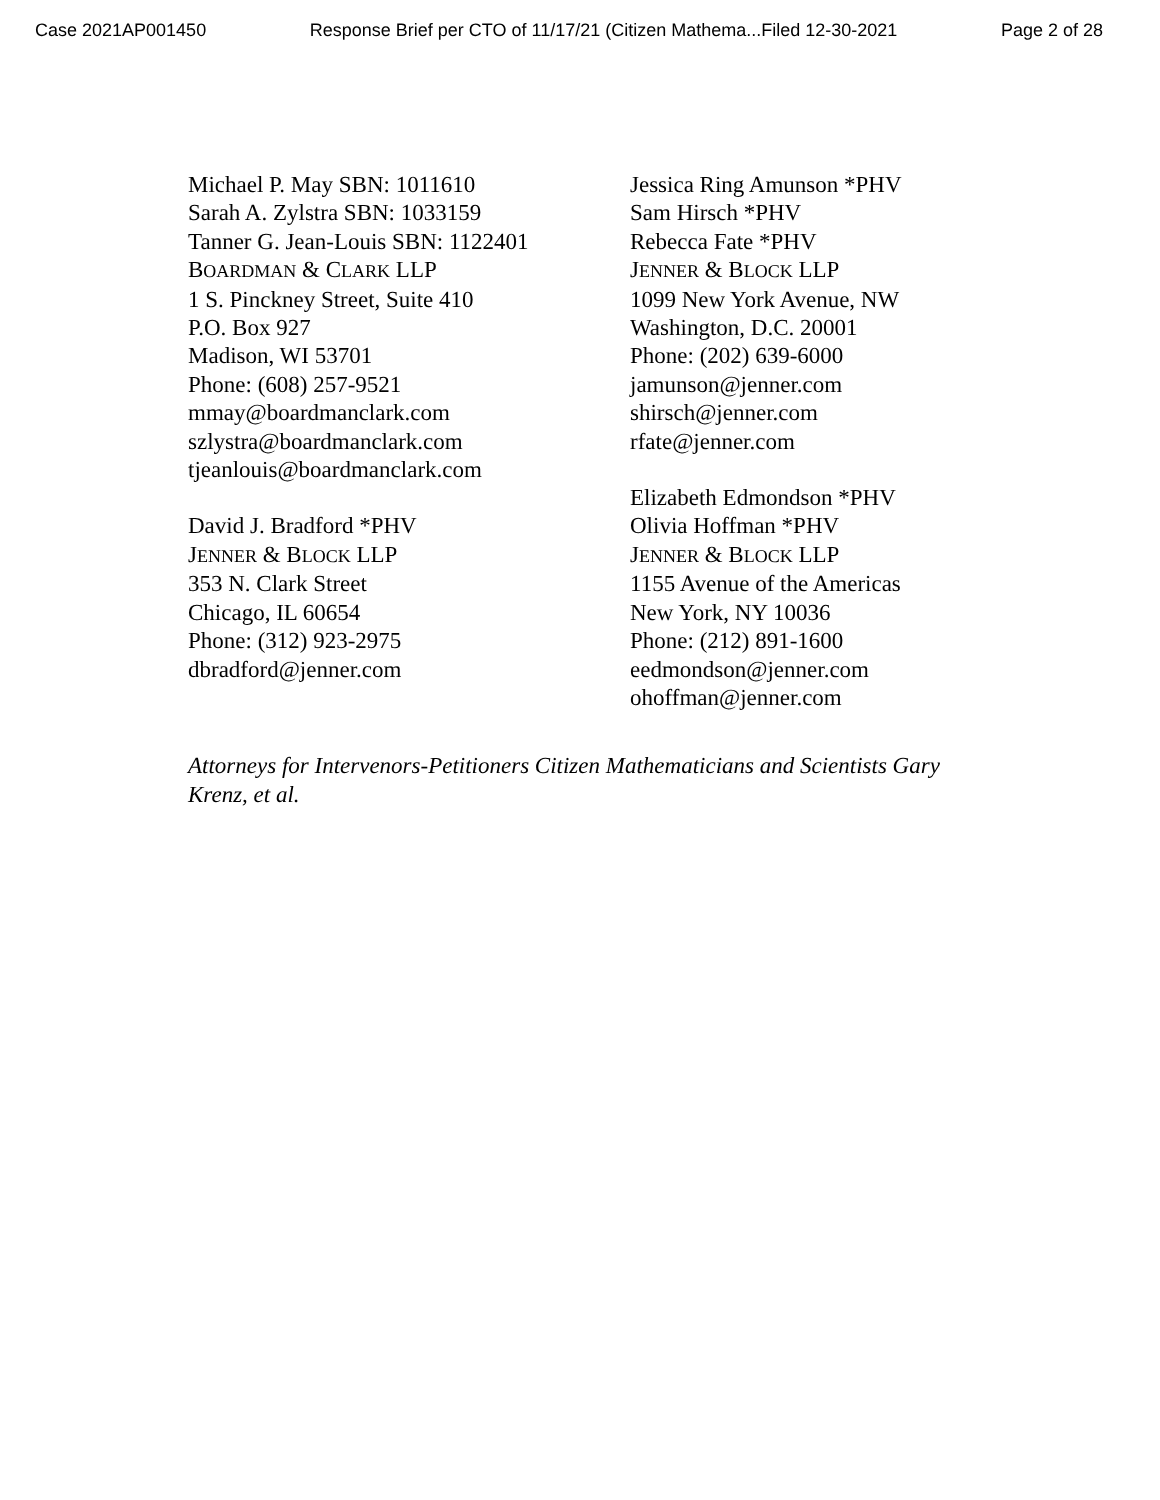Case 2021AP001450 Response Brief per CTO of 11/17/21 (Citizen Mathema...Filed 12-30-2021 Page 2 of 28
Michael P. May SBN: 1011610
Sarah A. Zylstra SBN: 1033159
Tanner G. Jean-Louis SBN: 1122401
BOARDMAN & CLARK LLP
1 S. Pinckney Street, Suite 410
P.O. Box 927
Madison, WI 53701
Phone: (608) 257-9521
mmay@boardmanclark.com
szlystra@boardmanclark.com
tjeanlouis@boardmanclark.com
David J. Bradford *PHV
JENNER & BLOCK LLP
353 N. Clark Street
Chicago, IL 60654
Phone: (312) 923-2975
dbradford@jenner.com
Jessica Ring Amunson *PHV
Sam Hirsch *PHV
Rebecca Fate *PHV
JENNER & BLOCK LLP
1099 New York Avenue, NW
Washington, D.C. 20001
Phone: (202) 639-6000
jamunson@jenner.com
shirsch@jenner.com
rfate@jenner.com
Elizabeth Edmondson *PHV
Olivia Hoffman *PHV
JENNER & BLOCK LLP
1155 Avenue of the Americas
New York, NY 10036
Phone: (212) 891-1600
eedmondson@jenner.com
ohoffman@jenner.com
Attorneys for Intervenors-Petitioners Citizen Mathematicians and Scientists Gary Krenz, et al.